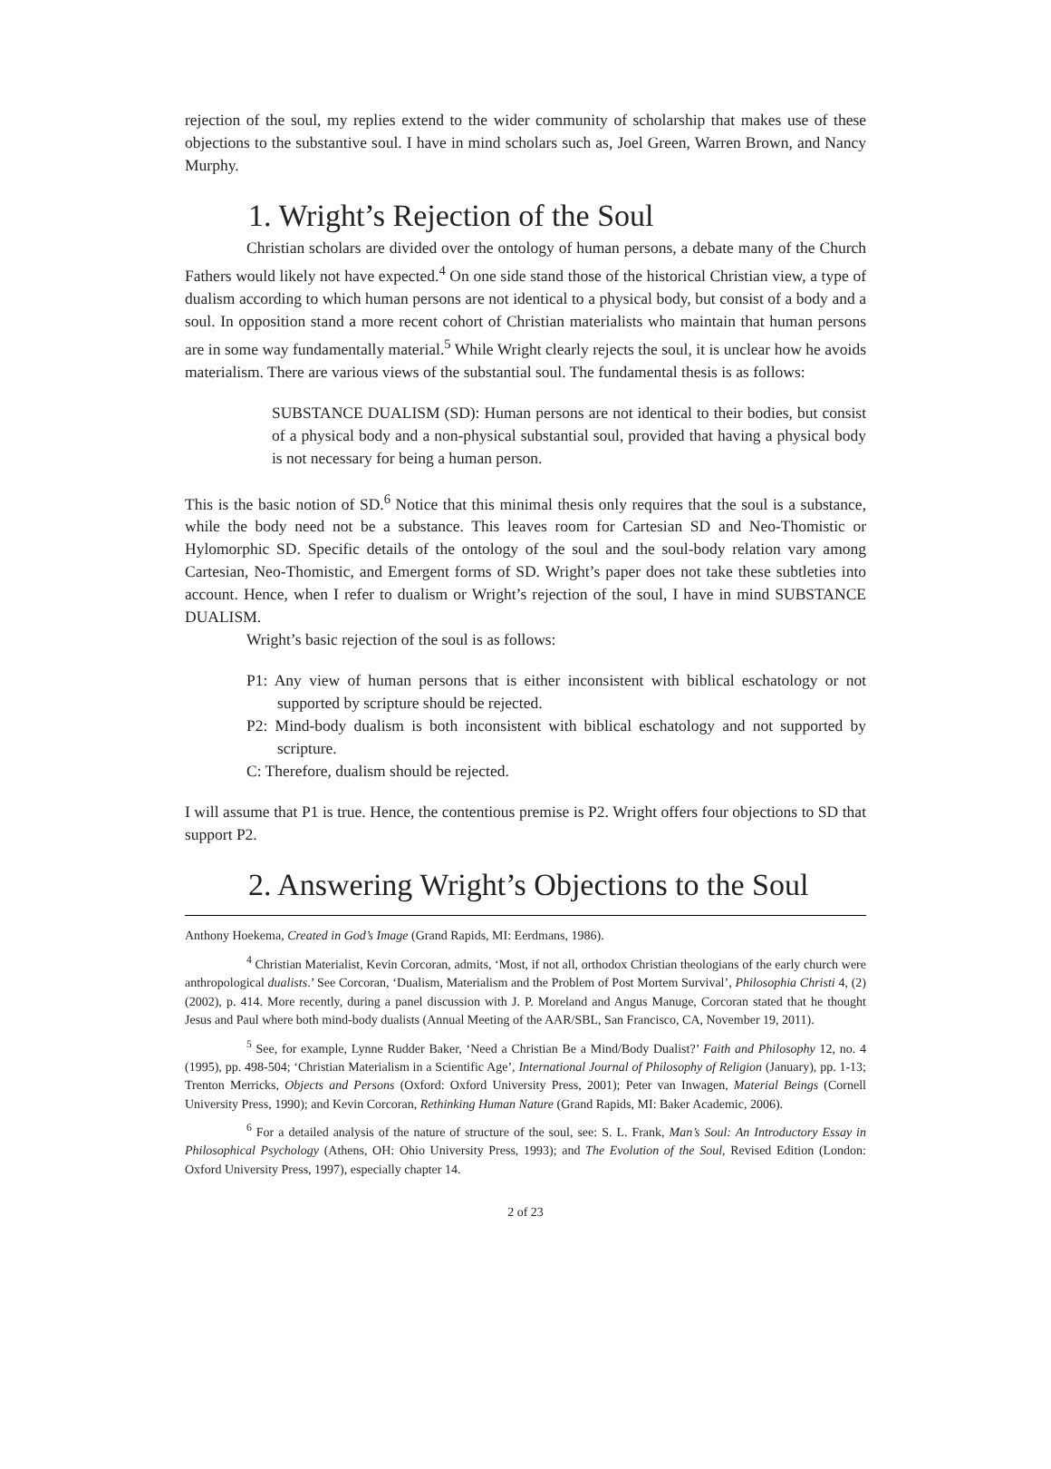rejection of the soul, my replies extend to the wider community of scholarship that makes use of these objections to the substantive soul. I have in mind scholars such as, Joel Green, Warren Brown, and Nancy Murphy.
1. Wright’s Rejection of the Soul
Christian scholars are divided over the ontology of human persons, a debate many of the Church Fathers would likely not have expected.<sup>4</sup> On one side stand those of the historical Christian view, a type of dualism according to which human persons are not identical to a physical body, but consist of a body and a soul. In opposition stand a more recent cohort of Christian materialists who maintain that human persons are in some way fundamentally material.<sup>5</sup> While Wright clearly rejects the soul, it is unclear how he avoids materialism. There are various views of the substantial soul. The fundamental thesis is as follows:
SUBSTANCE DUALISM (SD): Human persons are not identical to their bodies, but consist of a physical body and a non-physical substantial soul, provided that having a physical body is not necessary for being a human person.
This is the basic notion of SD.<sup>6</sup> Notice that this minimal thesis only requires that the soul is a substance, while the body need not be a substance. This leaves room for Cartesian SD and Neo-Thomistic or Hylomorphic SD. Specific details of the ontology of the soul and the soul-body relation vary among Cartesian, Neo-Thomistic, and Emergent forms of SD. Wright’s paper does not take these subtleties into account. Hence, when I refer to dualism or Wright’s rejection of the soul, I have in mind SUBSTANCE DUALISM.
Wright’s basic rejection of the soul is as follows:
P1: Any view of human persons that is either inconsistent with biblical eschatology or not supported by scripture should be rejected.
P2: Mind-body dualism is both inconsistent with biblical eschatology and not supported by scripture.
C: Therefore, dualism should be rejected.
I will assume that P1 is true. Hence, the contentious premise is P2. Wright offers four objections to SD that support P2.
2. Answering Wright’s Objections to the Soul
Anthony Hoekema, Created in God’s Image (Grand Rapids, MI: Eerdmans, 1986).
<sup>4</sup> Christian Materialist, Kevin Corcoran, admits, ‘Most, if not all, orthodox Christian theologians of the early church were anthropological dualists.’ See Corcoran, ‘Dualism, Materialism and the Problem of Post Mortem Survival’, Philosophia Christi 4, (2) (2002), p. 414. More recently, during a panel discussion with J. P. Moreland and Angus Manuge, Corcoran stated that he thought Jesus and Paul where both mind-body dualists (Annual Meeting of the AAR/SBL, San Francisco, CA, November 19, 2011).
<sup>5</sup> See, for example, Lynne Rudder Baker, ‘Need a Christian Be a Mind/Body Dualist?’ Faith and Philosophy 12, no. 4 (1995), pp. 498-504; ‘Christian Materialism in a Scientific Age’, International Journal of Philosophy of Religion (January), pp. 1-13; Trenton Merricks, Objects and Persons (Oxford: Oxford University Press, 2001); Peter van Inwagen, Material Beings (Cornell University Press, 1990); and Kevin Corcoran, Rethinking Human Nature (Grand Rapids, MI: Baker Academic, 2006).
<sup>6</sup> For a detailed analysis of the nature of structure of the soul, see: S. L. Frank, Man’s Soul: An Introductory Essay in Philosophical Psychology (Athens, OH: Ohio University Press, 1993); and The Evolution of the Soul, Revised Edition (London: Oxford University Press, 1997), especially chapter 14.
2 of 23